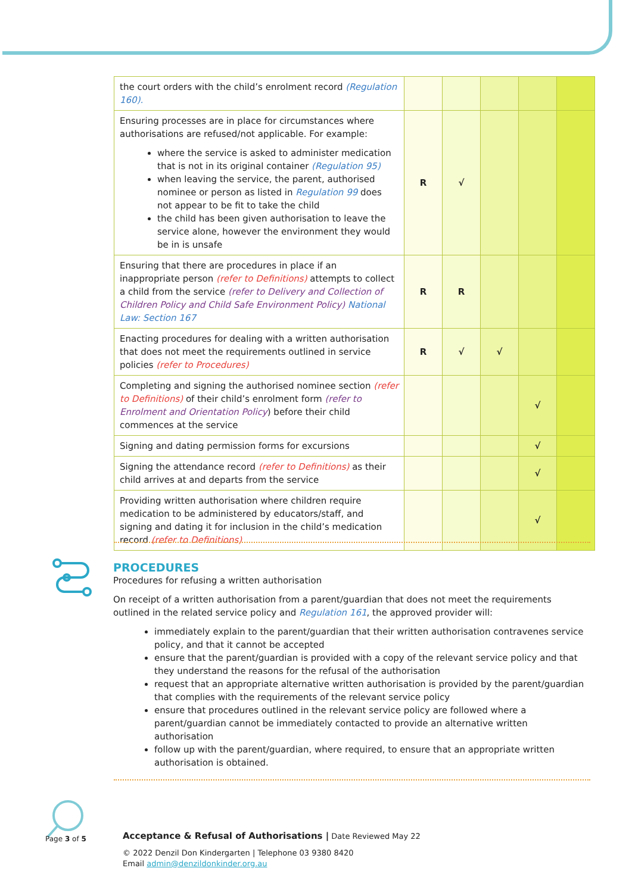| the court orders with the child’s enrolment record (Regulation 160). | | | | | |
| Ensuring processes are in place for circumstances where authorisations are refused/not applicable. For example: where the service is asked to administer medication that is not in its original container (Regulation 95) when leaving the service, the parent, authorised nominee or person as listed in Regulation 99 does not appear to be fit to take the child the child has been given authorisation to leave the service alone, however the environment they would be in is unsafe | R | √ | | | |
| Ensuring that there are procedures in place if an inappropriate person (refer to Definitions) attempts to collect a child from the service (refer to Delivery and Collection of Children Policy and Child Safe Environment Policy) National Law: Section 167 | R | R | | | |
| Enacting procedures for dealing with a written authorisation that does not meet the requirements outlined in service policies (refer to Procedures) | R | √ | √ | | |
| Completing and signing the authorised nominee section (refer to Definitions) of their child’s enrolment form (refer to Enrolment and Orientation Policy ) before their child commences at the service | | | | √ | |
| Signing and dating permission forms for excursions | | | | √ | |
| Signing the attendance record (refer to Definitions) as their child arrives at and departs from the service | | | | √ | |
| Providing written authorisation where children require medication to be administered by educators/staff, and signing and dating it for inclusion in the child’s medication record (refer to Definitions) | | | | √ | |
PROCEDURES
Procedures for refusing a written authorisation
On receipt of a written authorisation from a parent/guardian that does not meet the requirements outlined in the related service policy and Regulation 161, the approved provider will:
immediately explain to the parent/guardian that their written authorisation contravenes service policy, and that it cannot be accepted
ensure that the parent/guardian is provided with a copy of the relevant service policy and that they understand the reasons for the refusal of the authorisation
request that an appropriate alternative written authorisation is provided by the parent/guardian that complies with the requirements of the relevant service policy
ensure that procedures outlined in the relevant service policy are followed where a parent/guardian cannot be immediately contacted to provide an alternative written authorisation
follow up with the parent/guardian, where required, to ensure that an appropriate written authorisation is obtained.
Page 3 of 5
Acceptance & Refusal of Authorisations | Date Reviewed May 22
© 2022 Denzil Don Kindergarten | Telephone 03 9380 8420
Email admin@denzildonkinder.org.au